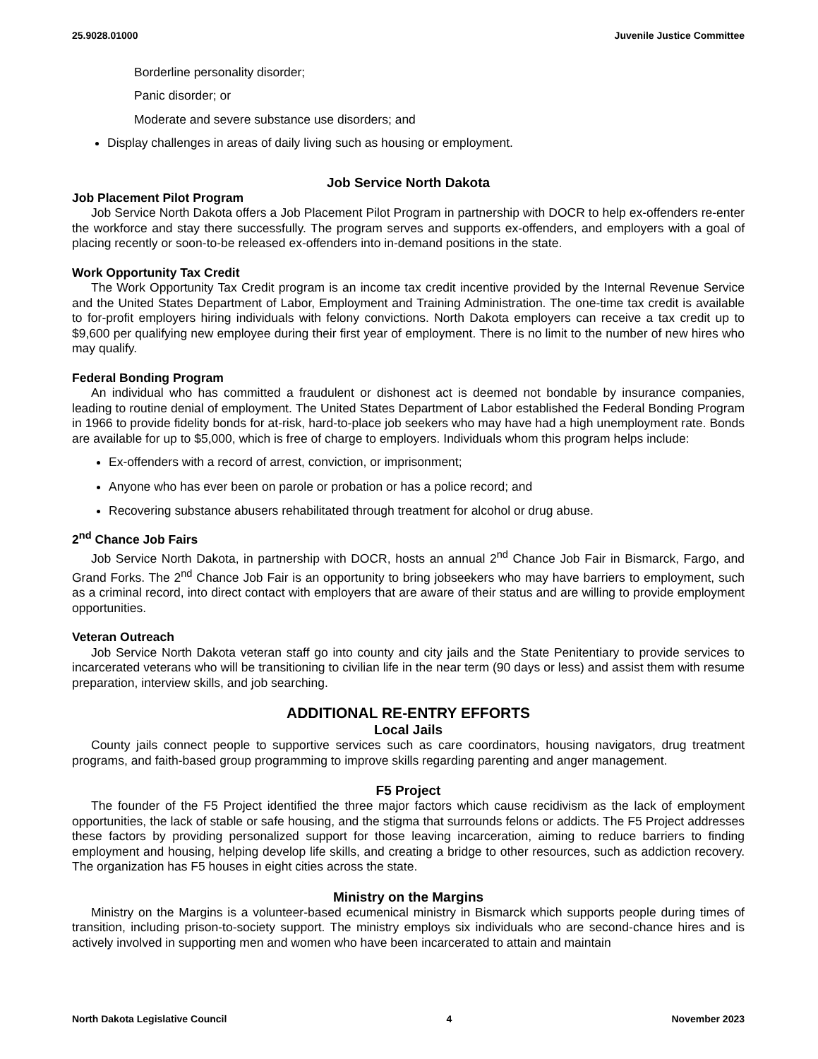25.9028.01000 Juvenile Justice Committee
Borderline personality disorder;
Panic disorder; or
Moderate and severe substance use disorders; and
Display challenges in areas of daily living such as housing or employment.
Job Service North Dakota
Job Placement Pilot Program
Job Service North Dakota offers a Job Placement Pilot Program in partnership with DOCR to help ex-offenders re-enter the workforce and stay there successfully. The program serves and supports ex-offenders, and employers with a goal of placing recently or soon-to-be released ex-offenders into in-demand positions in the state.
Work Opportunity Tax Credit
The Work Opportunity Tax Credit program is an income tax credit incentive provided by the Internal Revenue Service and the United States Department of Labor, Employment and Training Administration. The one-time tax credit is available to for-profit employers hiring individuals with felony convictions. North Dakota employers can receive a tax credit up to $9,600 per qualifying new employee during their first year of employment. There is no limit to the number of new hires who may qualify.
Federal Bonding Program
An individual who has committed a fraudulent or dishonest act is deemed not bondable by insurance companies, leading to routine denial of employment. The United States Department of Labor established the Federal Bonding Program in 1966 to provide fidelity bonds for at-risk, hard-to-place job seekers who may have had a high unemployment rate. Bonds are available for up to $5,000, which is free of charge to employers. Individuals whom this program helps include:
Ex-offenders with a record of arrest, conviction, or imprisonment;
Anyone who has ever been on parole or probation or has a police record; and
Recovering substance abusers rehabilitated through treatment for alcohol or drug abuse.
2<sup>nd</sup> Chance Job Fairs
Job Service North Dakota, in partnership with DOCR, hosts an annual 2<sup>nd</sup> Chance Job Fair in Bismarck, Fargo, and Grand Forks. The 2<sup>nd</sup> Chance Job Fair is an opportunity to bring jobseekers who may have barriers to employment, such as a criminal record, into direct contact with employers that are aware of their status and are willing to provide employment opportunities.
Veteran Outreach
Job Service North Dakota veteran staff go into county and city jails and the State Penitentiary to provide services to incarcerated veterans who will be transitioning to civilian life in the near term (90 days or less) and assist them with resume preparation, interview skills, and job searching.
ADDITIONAL RE-ENTRY EFFORTS
Local Jails
County jails connect people to supportive services such as care coordinators, housing navigators, drug treatment programs, and faith-based group programming to improve skills regarding parenting and anger management.
F5 Project
The founder of the F5 Project identified the three major factors which cause recidivism as the lack of employment opportunities, the lack of stable or safe housing, and the stigma that surrounds felons or addicts. The F5 Project addresses these factors by providing personalized support for those leaving incarceration, aiming to reduce barriers to finding employment and housing, helping develop life skills, and creating a bridge to other resources, such as addiction recovery. The organization has F5 houses in eight cities across the state.
Ministry on the Margins
Ministry on the Margins is a volunteer-based ecumenical ministry in Bismarck which supports people during times of transition, including prison-to-society support. The ministry employs six individuals who are second-chance hires and is actively involved in supporting men and women who have been incarcerated to attain and maintain
North Dakota Legislative Council 4 November 2023